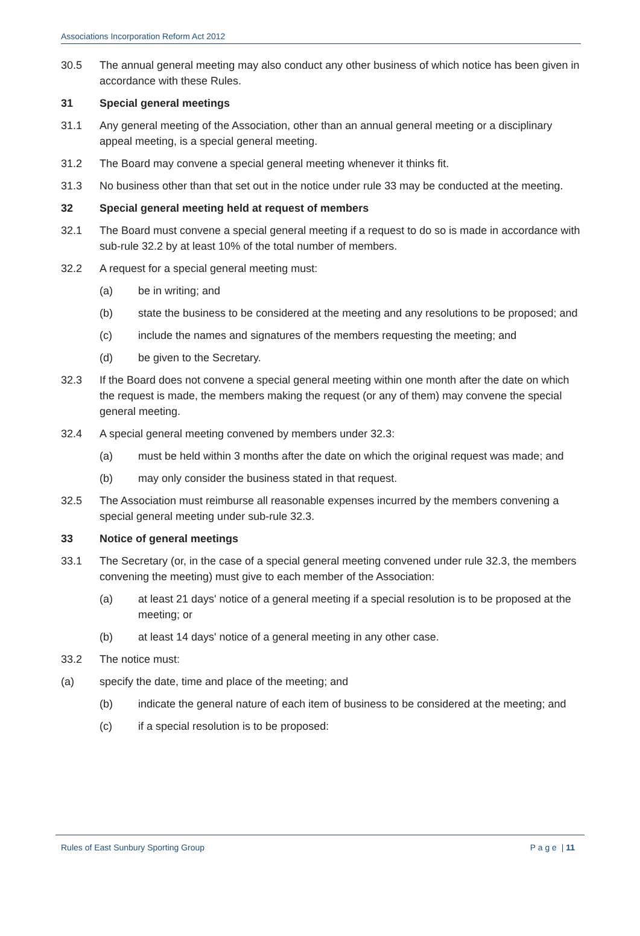Associations Incorporation Reform Act 2012
30.5 The annual general meeting may also conduct any other business of which notice has been given in accordance with these Rules.
31 Special general meetings
31.1 Any general meeting of the Association, other than an annual general meeting or a disciplinary appeal meeting, is a special general meeting.
31.2 The Board may convene a special general meeting whenever it thinks fit.
31.3 No business other than that set out in the notice under rule 33 may be conducted at the meeting.
32 Special general meeting held at request of members
32.1 The Board must convene a special general meeting if a request to do so is made in accordance with sub-rule 32.2 by at least 10% of the total number of members.
32.2 A request for a special general meeting must:
(a) be in writing; and
(b) state the business to be considered at the meeting and any resolutions to be proposed; and
(c) include the names and signatures of the members requesting the meeting; and
(d) be given to the Secretary.
32.3 If the Board does not convene a special general meeting within one month after the date on which the request is made, the members making the request (or any of them) may convene the special general meeting.
32.4 A special general meeting convened by members under 32.3:
(a) must be held within 3 months after the date on which the original request was made; and
(b) may only consider the business stated in that request.
32.5 The Association must reimburse all reasonable expenses incurred by the members convening a special general meeting under sub-rule 32.3.
33 Notice of general meetings
33.1 The Secretary (or, in the case of a special general meeting convened under rule 32.3, the members convening the meeting) must give to each member of the Association:
(a) at least 21 days' notice of a general meeting if a special resolution is to be proposed at the meeting; or
(b) at least 14 days' notice of a general meeting in any other case.
33.2 The notice must:
(a) specify the date, time and place of the meeting; and
(b) indicate the general nature of each item of business to be considered at the meeting; and
(c) if a special resolution is to be proposed:
Rules of East Sunbury Sporting Group P a g e | 11